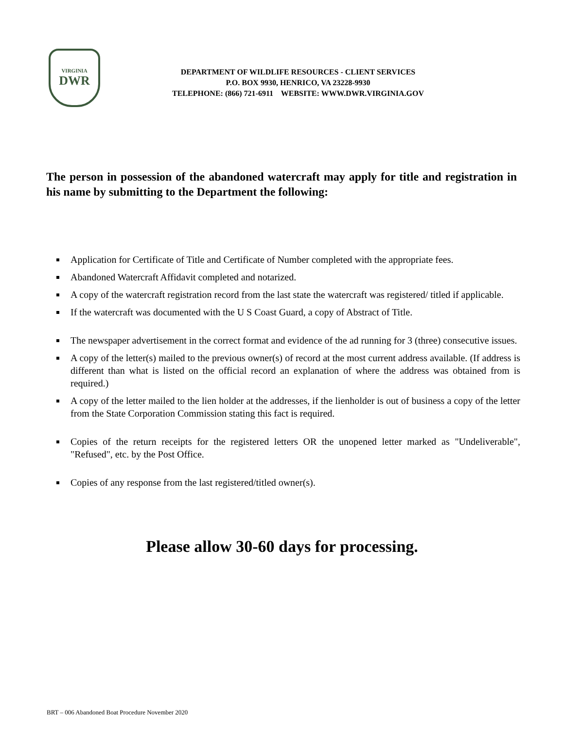VIRGINIA
DWR
DEPARTMENT OF WILDLIFE RESOURCES - CLIENT SERVICES
P.O. BOX 9930, HENRICO, VA 23228-9930
TELEPHONE: (866) 721-6911 WEBSITE: WWW.DWR.VIRGINIA.GOV
The person in possession of the abandoned watercraft may apply for title and registration in his name by submitting to the Department the following:
Application for Certificate of Title and Certificate of Number completed with the appropriate fees.
Abandoned Watercraft Affidavit completed and notarized.
A copy of the watercraft registration record from the last state the watercraft was registered/ titled if applicable.
If the watercraft was documented with the U S Coast Guard, a copy of Abstract of Title.
The newspaper advertisement in the correct format and evidence of the ad running for 3 (three) consecutive issues.
A copy of the letter(s) mailed to the previous owner(s) of record at the most current address available. (If address is different than what is listed on the official record an explanation of where the address was obtained from is required.)
A copy of the letter mailed to the lien holder at the addresses, if the lienholder is out of business a copy of the letter from the State Corporation Commission stating this fact is required.
Copies of the return receipts for the registered letters OR the unopened letter marked as "Undeliverable", "Refused", etc. by the Post Office.
Copies of any response from the last registered/titled owner(s).
Please allow 30-60 days for processing.
BRT – 006 Abandoned Boat Procedure November 2020